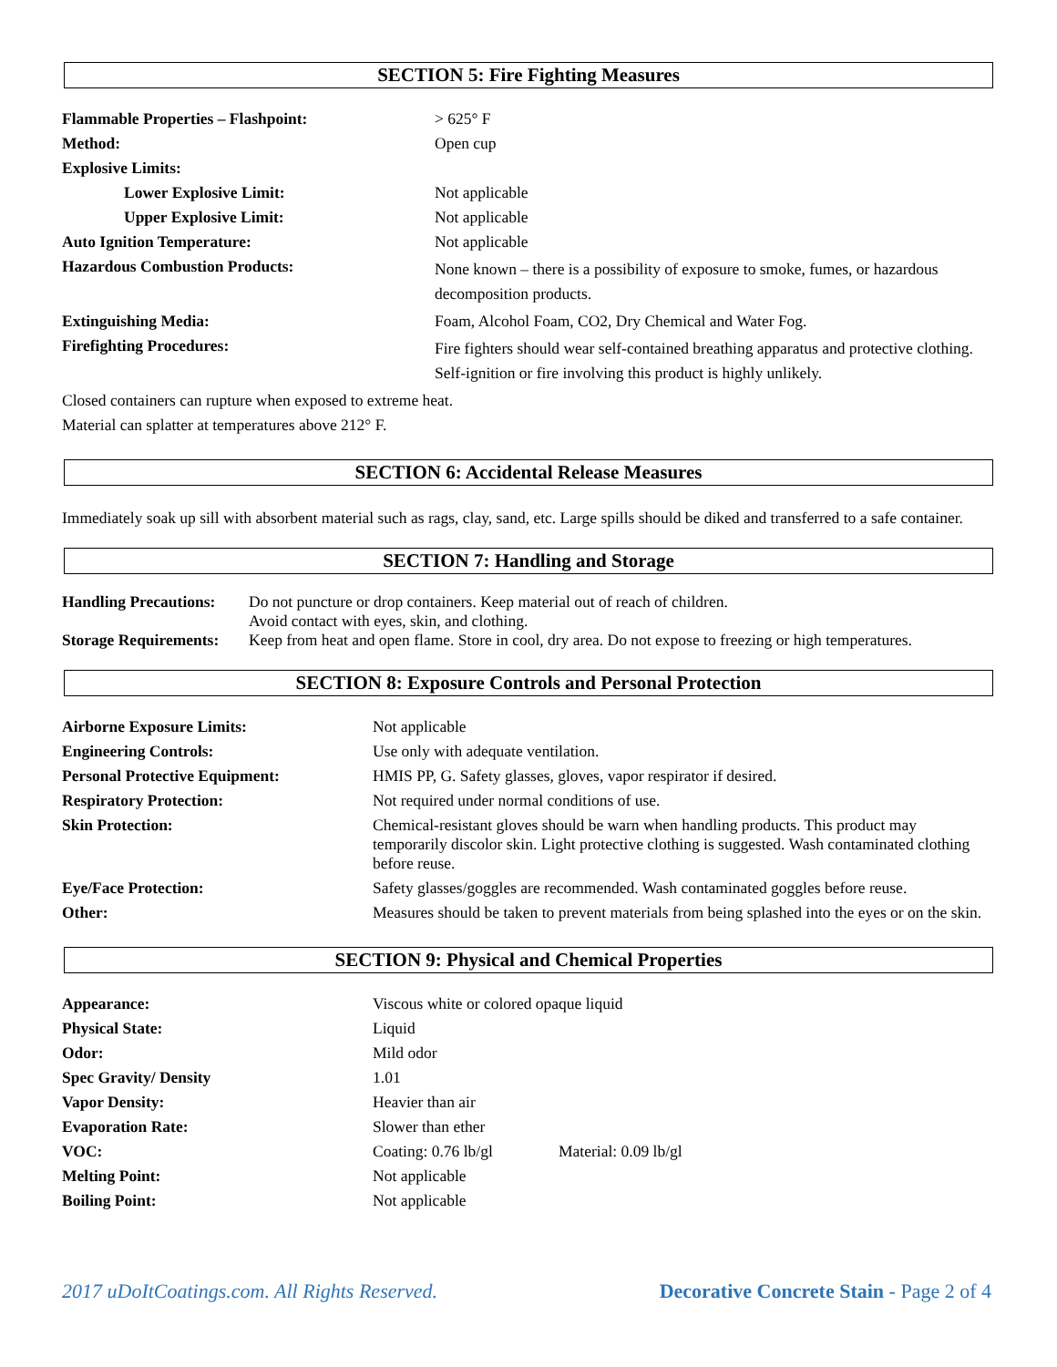SECTION 5: Fire Fighting Measures
| Flammable Properties – Flashpoint: | > 625° F |
| Method: | Open cup |
| Explosive Limits: | |
| Lower Explosive Limit: | Not applicable |
| Upper Explosive Limit: | Not applicable |
| Auto Ignition Temperature: | Not applicable |
| Hazardous Combustion Products: | None known – there is a possibility of exposure to smoke, fumes, or hazardous decomposition products. |
| Extinguishing Media: | Foam, Alcohol Foam, CO2, Dry Chemical and Water Fog. |
| Firefighting Procedures: | Fire fighters should wear self-contained breathing apparatus and protective clothing. Self-ignition or fire involving this product is highly unlikely. |
Closed containers can rupture when exposed to extreme heat.
Material can splatter at temperatures above 212° F.
SECTION 6: Accidental Release Measures
Immediately soak up sill with absorbent material such as rags, clay, sand, etc. Large spills should be diked and transferred to a safe container.
SECTION 7: Handling and Storage
| Handling Precautions: | Do not puncture or drop containers. Keep material out of reach of children. Avoid contact with eyes, skin, and clothing. |
| Storage Requirements: | Keep from heat and open flame. Store in cool, dry area. Do not expose to freezing or high temperatures. |
SECTION 8: Exposure Controls and Personal Protection
| Airborne Exposure Limits: | Not applicable |
| Engineering Controls: | Use only with adequate ventilation. |
| Personal Protective Equipment: | HMIS PP, G. Safety glasses, gloves, vapor respirator if desired. |
| Respiratory Protection: | Not required under normal conditions of use. |
| Skin Protection: | Chemical-resistant gloves should be warn when handling products. This product may temporarily discolor skin. Light protective clothing is suggested. Wash contaminated clothing before reuse. |
| Eye/Face Protection: | Safety glasses/goggles are recommended. Wash contaminated goggles before reuse. |
| Other: | Measures should be taken to prevent materials from being splashed into the eyes or on the skin. |
SECTION 9: Physical and Chemical Properties
| Appearance: | Viscous white or colored opaque liquid | |
| Physical State: | Liquid | |
| Odor: | Mild odor | |
| Spec Gravity/ Density | 1.01 | |
| Vapor Density: | Heavier than air | |
| Evaporation Rate: | Slower than ether | |
| VOC: | Coating: 0.76 lb/gl | Material: 0.09 lb/gl |
| Melting Point: | Not applicable | |
| Boiling Point: | Not applicable | |
2017 uDoItCoatings.com. All Rights Reserved. Decorative Concrete Stain - Page 2 of 4